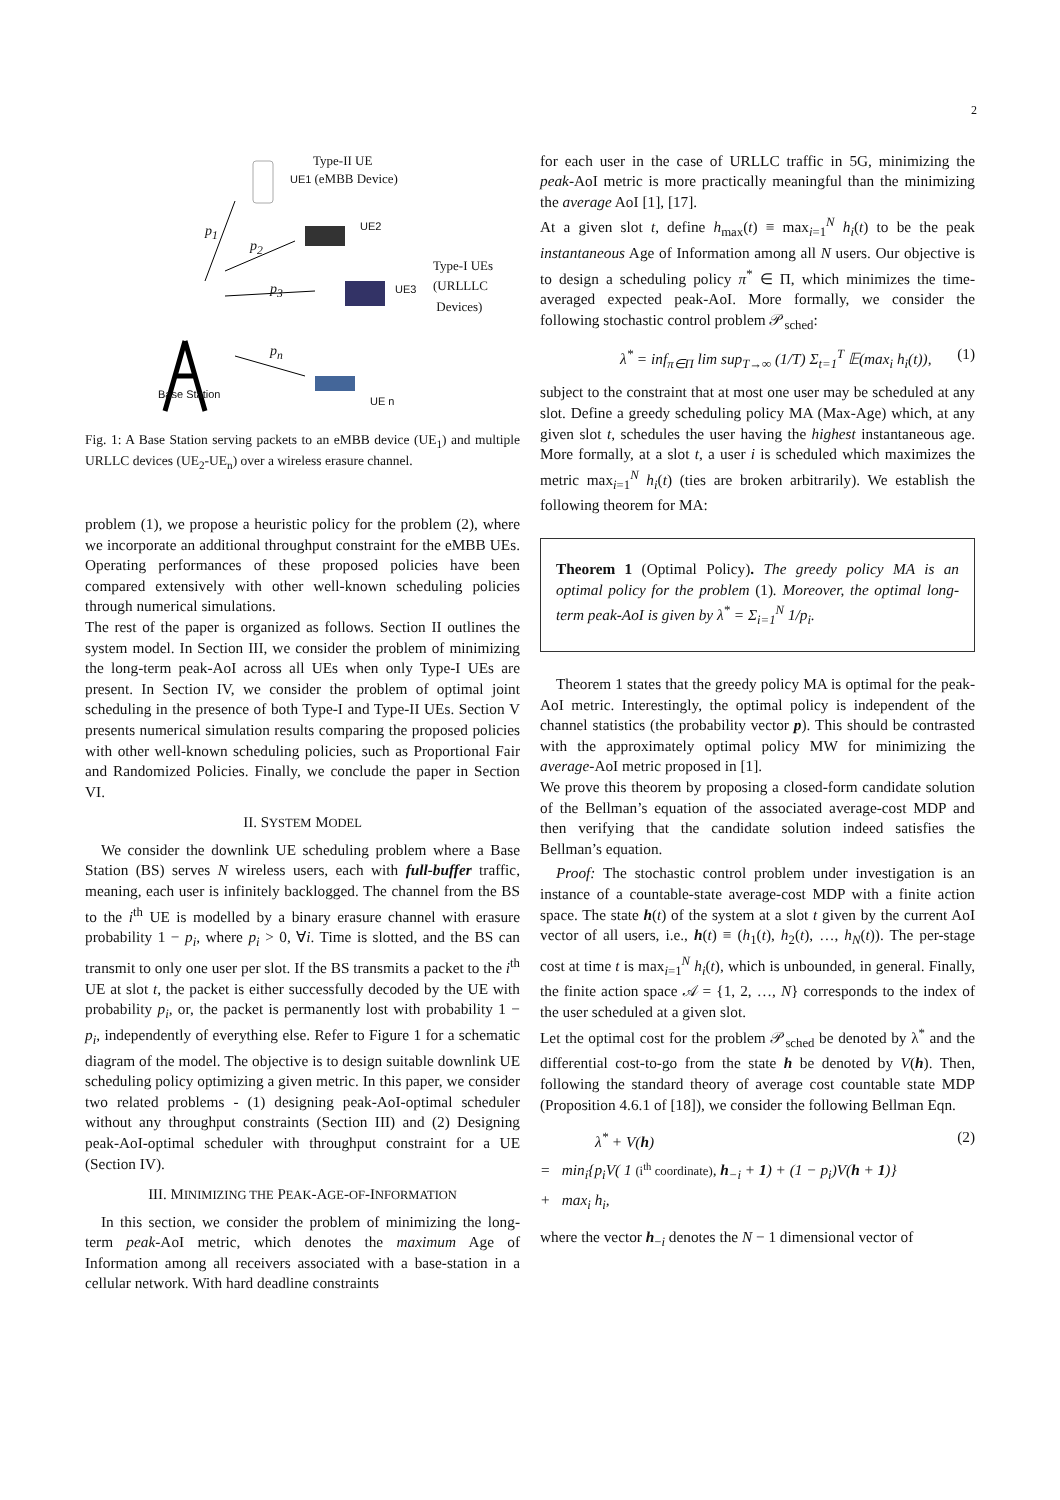2
Type-II UE
UE1 (eMBB Device)
UE2 p<sub>1</sub>
p<sub>2</sub>
p<sub>3</sub> UE3
Type-I UEs
(URLLLC
Devices)
p<sub>n</sub>
Base Station
UE n
Fig. 1: A Base Station serving packets to an eMBB device (UE<sub>1</sub>) and multiple URLLC devices (UE<sub>2</sub>-UE<sub>n</sub>) over a wireless erasure channel.
problem (1), we propose a heuristic policy for the problem (2), where we incorporate an additional throughput constraint for the eMBB UEs. Operating performances of these proposed policies have been compared extensively with other well-known scheduling policies through numerical simulations.
The rest of the paper is organized as follows. Section II outlines the system model. In Section III, we consider the problem of minimizing the long-term peak-AoI across all UEs when only Type-I UEs are present. In Section IV, we consider the problem of optimal joint scheduling in the presence of both Type-I and Type-II UEs. Section V presents numerical simulation results comparing the proposed policies with other well-known scheduling policies, such as Proportional Fair and Randomized Policies. Finally, we conclude the paper in Section VI.
II. SYSTEM MODEL
We consider the downlink UE scheduling problem where a Base Station (BS) serves N wireless users, each with full-buffer traffic, meaning, each user is infinitely backlogged. The channel from the BS to the i<sup>th</sup> UE is modelled by a binary erasure channel with erasure probability 1 − p<sub>i</sub>, where p<sub>i</sub> > 0, ∀i. Time is slotted, and the BS can transmit to only one user per slot. If the BS transmits a packet to the i<sup>th</sup> UE at slot t, the packet is either successfully decoded by the UE with probability p<sub>i</sub>, or, the packet is permanently lost with probability 1 − p<sub>i</sub>, independently of everything else. Refer to Figure 1 for a schematic diagram of the model. The objective is to design suitable downlink UE scheduling policy optimizing a given metric. In this paper, we consider two related problems - (1) designing peak-AoI-optimal scheduler without any throughput constraints (Section III) and (2) Designing peak-AoI-optimal scheduler with throughput constraint for a UE (Section IV).
III. MINIMIZING THE PEAK-AGE-OF-INFORMATION
In this section, we consider the problem of minimizing the long-term peak-AoI metric, which denotes the maximum Age of Information among all receivers associated with a base-station in a cellular network. With hard deadline constraints
for each user in the case of URLLC traffic in 5G, minimizing the peak-AoI metric is more practically meaningful than the minimizing the average AoI [1], [17].
At a given slot t, define h<sub>max</sub>(t) ≡ max<sub>i=1</sub><sup>N</sup> h<sub>i</sub>(t) to be the peak instantaneous Age of Information among all N users. Our objective is to design a scheduling policy π<sup>*</sup> ∈ Π, which minimizes the time-averaged expected peak-AoI. More formally, we consider the following stochastic control problem 𝒫<sub>sched</sub>:
λ<sup>*</sup> = inf<sub>π∈Π</sub> lim sup<sub>T→∞</sub> (1/T) Σ<sub>t=1</sub><sup>T</sup> 𝔼(max<sub>i</sub> h<sub>i</sub>(t)), (1)
subject to the constraint that at most one user may be scheduled at any slot. Define a greedy scheduling policy MA (Max-Age) which, at any given slot t, schedules the user having the highest instantaneous age. More formally, at a slot t, a user i is scheduled which maximizes the metric max<sub>i=1</sub><sup>N</sup> h<sub>i</sub>(t) (ties are broken arbitrarily). We establish the following theorem for MA:
Theorem 1 (Optimal Policy). The greedy policy MA is an optimal policy for the problem (1). Moreover, the optimal long-term peak-AoI is given by λ<sup>*</sup> = Σ<sub>i=1</sub><sup>N</sup> 1/p<sub>i</sub>.
Theorem 1 states that the greedy policy MA is optimal for the peak-AoI metric. Interestingly, the optimal policy is independent of the channel statistics (the probability vector p). This should be contrasted with the approximately optimal policy MW for minimizing the average-AoI metric proposed in [1].
We prove this theorem by proposing a closed-form candidate solution of the Bellman’s equation of the associated average-cost MDP and then verifying that the candidate solution indeed satisfies the Bellman’s equation.
Proof: The stochastic control problem under investigation is an instance of a countable-state average-cost MDP with a finite action space. The state h(t) of the system at a slot t given by the current AoI vector of all users, i.e., h(t) ≡ (h<sub>1</sub>(t), h<sub>2</sub>(t), …, h<sub>N</sub>(t)). The per-stage cost at time t is max<sub>i=1</sub><sup>N</sup> h<sub>i</sub>(t), which is unbounded, in general. Finally, the finite action space 𝒜 = {1, 2, …, N} corresponds to the index of the user scheduled at a given slot.
Let the optimal cost for the problem 𝒫<sub>sched</sub> be denoted by λ<sup>*</sup> and the differential cost-to-go from the state h be denoted by V(h). Then, following the standard theory of average cost countable state MDP (Proposition 4.6.1 of [18]), we consider the following Bellman Eqn.
λ<sup>*</sup> + V(h) (2)
= min<sub>i</sub>{p<sub>i</sub>V( 1 (i<sup>th</sup> coordinate), h<sub>−i</sub> + 1) + (1 − p<sub>i</sub>)V(h + 1)}
+ max<sub>i</sub> h<sub>i</sub>,
where the vector h<sub>−i</sub> denotes the N − 1 dimensional vector of